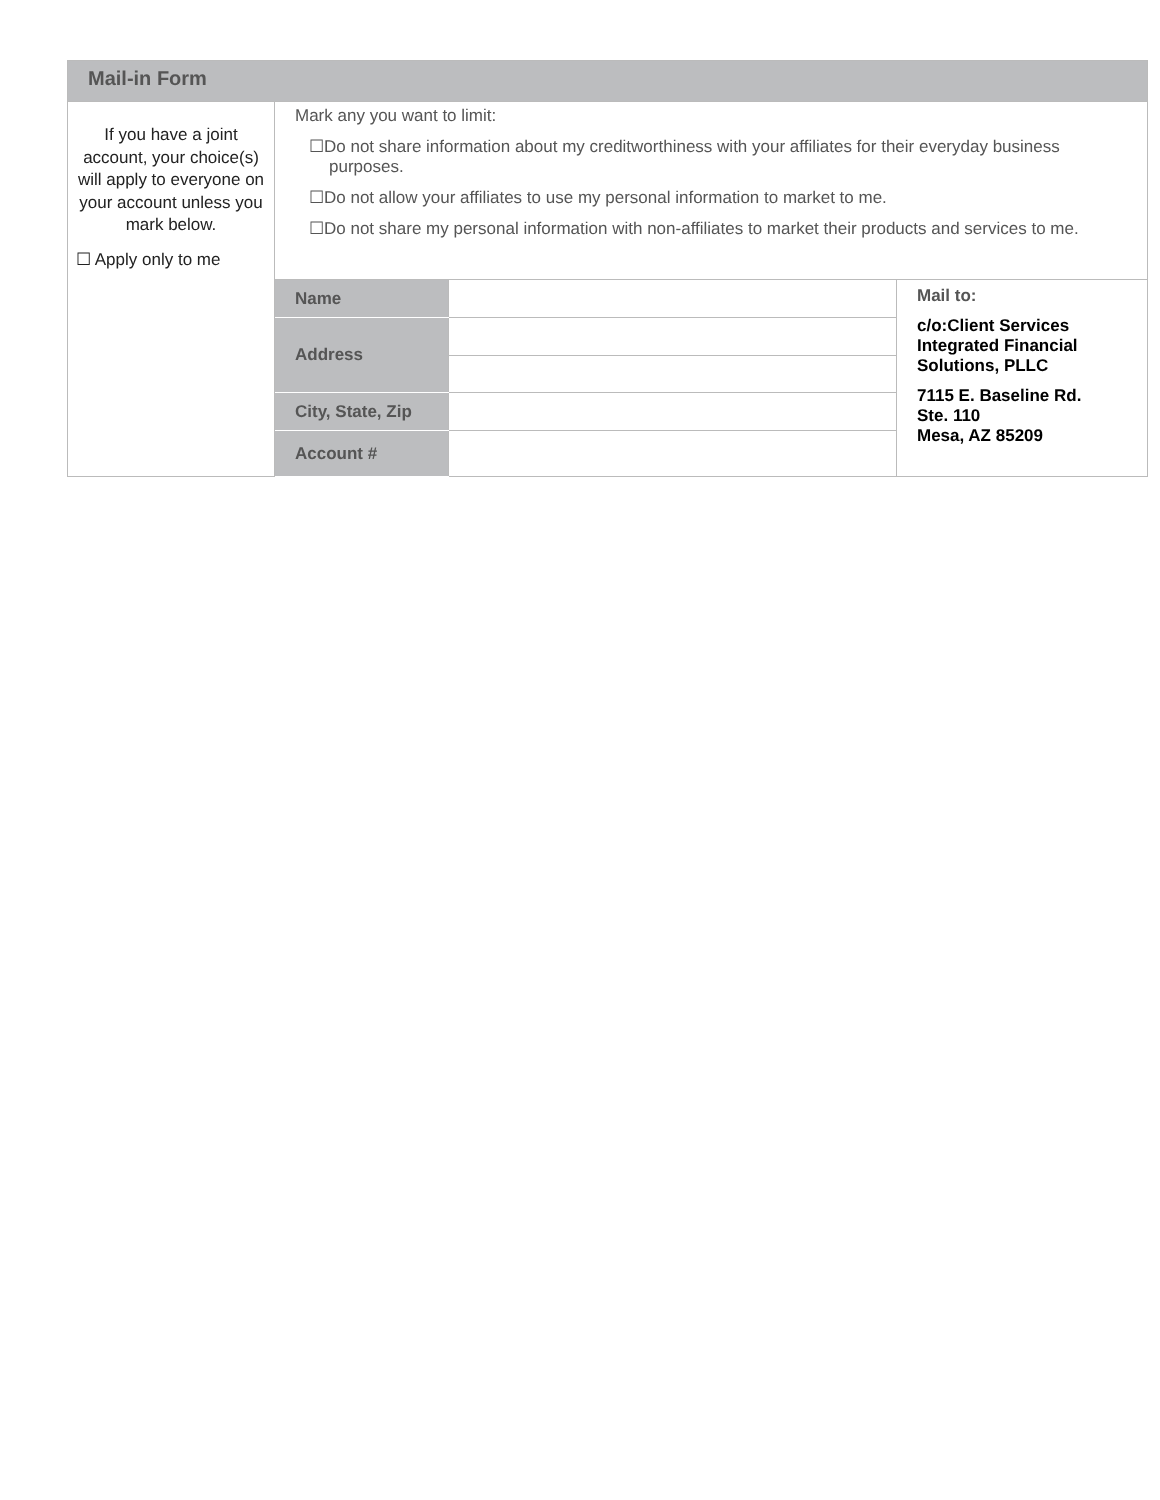| Mail-in Form | | | |
| If you have a joint account, your choice(s) will apply to everyone on your account unless you mark below. ☐ Apply only to me | Mark any you want to limit: ☐Do not share information about my creditworthiness with your affiliates for their everyday business purposes. ☐Do not allow your affiliates to use my personal information to market to me. ☐Do not share my personal information with non-affiliates to market their products and services to me. | | |
| | Name | | Mail to: c/o:Client Services Integrated Financial Solutions, PLLC 7115 E. Baseline Rd. Ste. 110 Mesa, AZ 85209 |
| | Address | | |
| | City, State, Zip | | |
| | Account # | | |